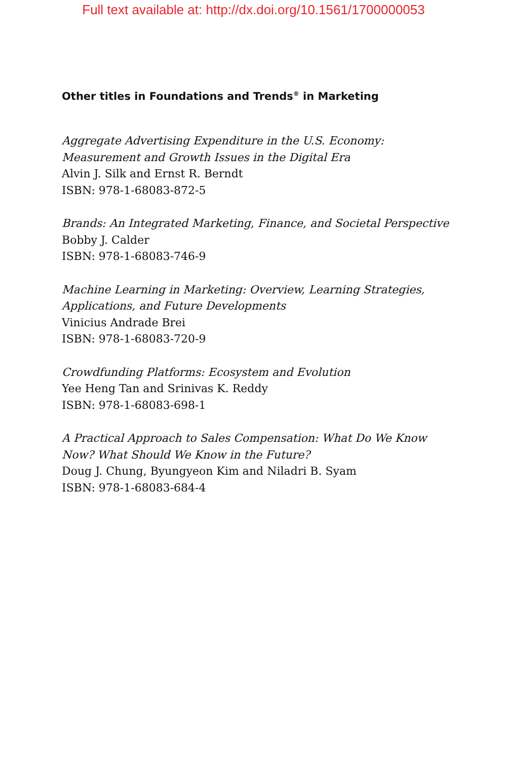Full text available at: http://dx.doi.org/10.1561/1700000053
Other titles in Foundations and Trends<sup>®</sup> in Marketing
Aggregate Advertising Expenditure in the U.S. Economy: Measurement and Growth Issues in the Digital Era
Alvin J. Silk and Ernst R. Berndt
ISBN: 978-1-68083-872-5
Brands: An Integrated Marketing, Finance, and Societal Perspective
Bobby J. Calder
ISBN: 978-1-68083-746-9
Machine Learning in Marketing: Overview, Learning Strategies, Applications, and Future Developments
Vinicius Andrade Brei
ISBN: 978-1-68083-720-9
Crowdfunding Platforms: Ecosystem and Evolution
Yee Heng Tan and Srinivas K. Reddy
ISBN: 978-1-68083-698-1
A Practical Approach to Sales Compensation: What Do We Know Now? What Should We Know in the Future?
Doug J. Chung, Byungyeon Kim and Niladri B. Syam
ISBN: 978-1-68083-684-4